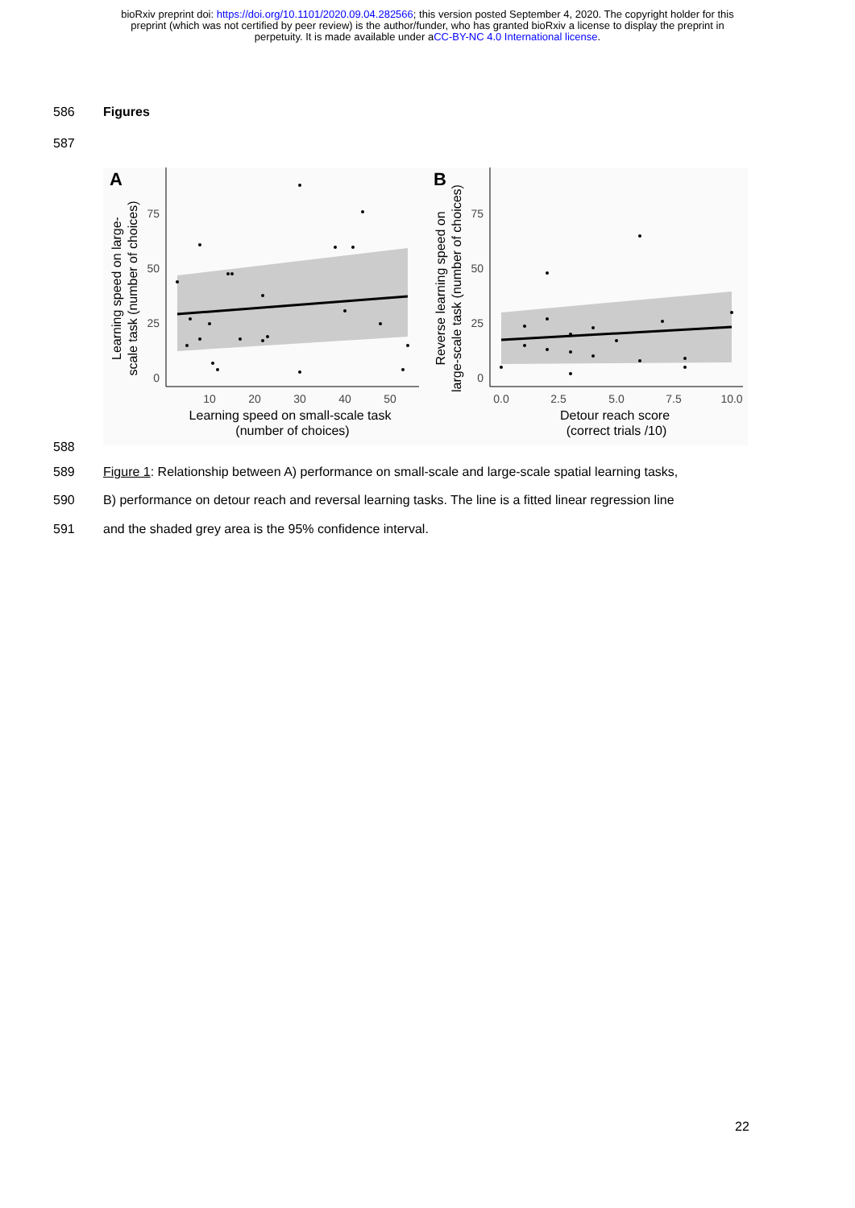bioRxiv preprint doi: https://doi.org/10.1101/2020.09.04.282566; this version posted September 4, 2020. The copyright holder for this
preprint (which was not certified by peer review) is the author/funder, who has granted bioRxiv a license to display the preprint in
perpetuity. It is made available under aCC-BY-NC 4.0 International license.
586 Figures
587
A
Learning speed on large-
scale task (number of choices)
75
50
25
0
10
20
30
40
50
Learning speed on small-scale task
(number of choices)
B
Reverse learning speed on
large-scale task (number of choices)
75
50
25
0
0.0
2.5
5.0
7.5
10.0
Detour reach score
(correct trials /10)
588
589 Figure 1: Relationship between A) performance on small-scale and large-scale spatial learning tasks,
590 B) performance on detour reach and reversal learning tasks. The line is a fitted linear regression line
591 and the shaded grey area is the 95% confidence interval.
22